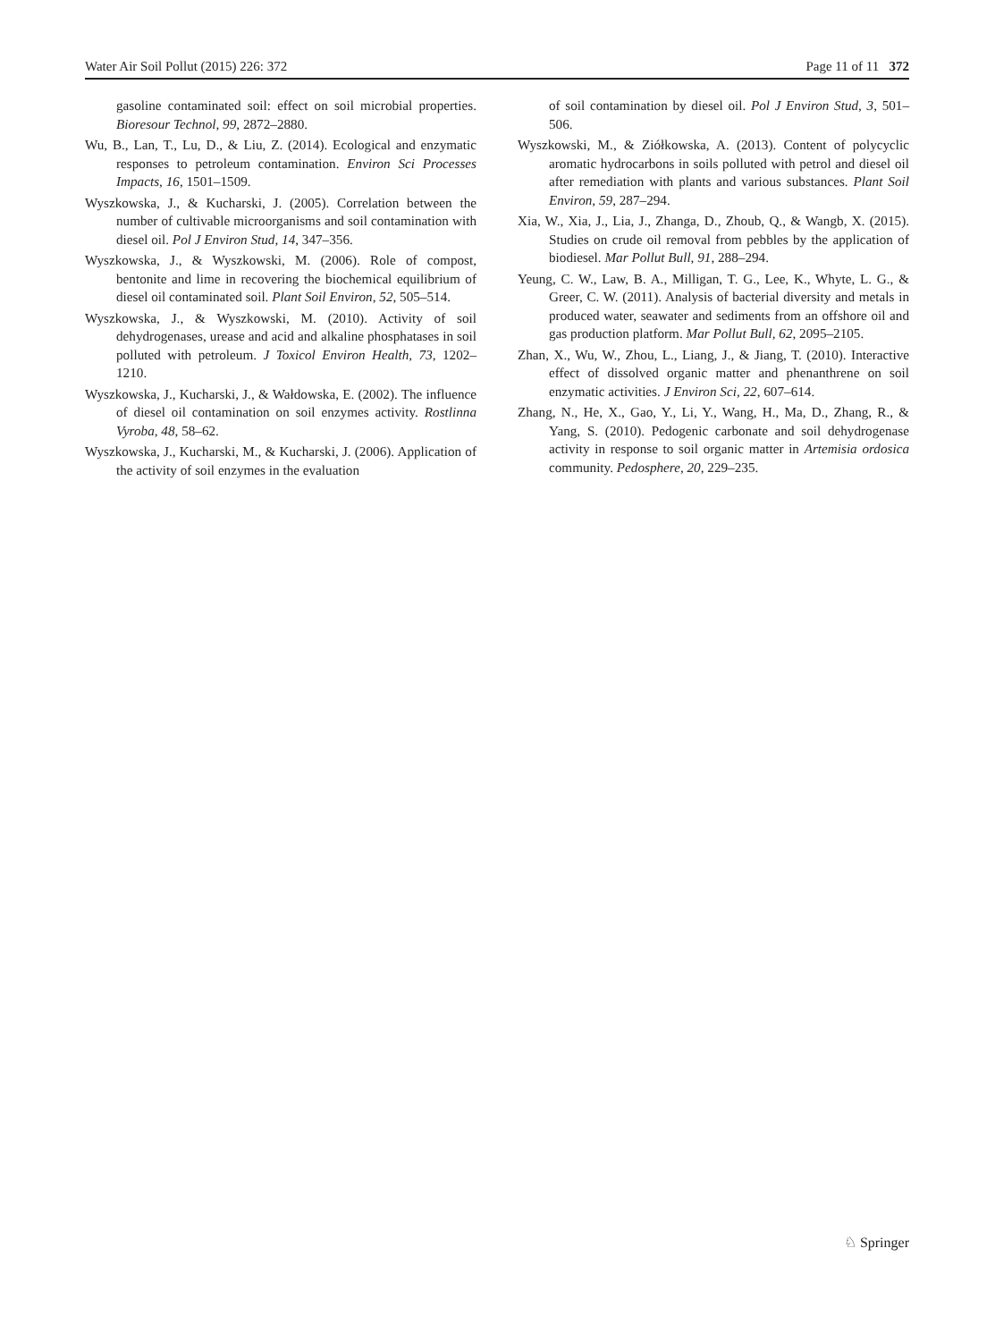Water Air Soil Pollut (2015) 226: 372 Page 11 of 11 372
gasoline contaminated soil: effect on soil microbial properties. Bioresour Technol, 99, 2872–2880.
Wu, B., Lan, T., Lu, D., & Liu, Z. (2014). Ecological and enzymatic responses to petroleum contamination. Environ Sci Processes Impacts, 16, 1501–1509.
Wyszkowska, J., & Kucharski, J. (2005). Correlation between the number of cultivable microorganisms and soil contamination with diesel oil. Pol J Environ Stud, 14, 347–356.
Wyszkowska, J., & Wyszkowski, M. (2006). Role of compost, bentonite and lime in recovering the biochemical equilibrium of diesel oil contaminated soil. Plant Soil Environ, 52, 505–514.
Wyszkowska, J., & Wyszkowski, M. (2010). Activity of soil dehydrogenases, urease and acid and alkaline phosphatases in soil polluted with petroleum. J Toxicol Environ Health, 73, 1202–1210.
Wyszkowska, J., Kucharski, J., & Wałdowska, E. (2002). The influence of diesel oil contamination on soil enzymes activity. Rostlinna Vyroba, 48, 58–62.
Wyszkowska, J., Kucharski, M., & Kucharski, J. (2006). Application of the activity of soil enzymes in the evaluation
of soil contamination by diesel oil. Pol J Environ Stud, 3, 501–506.
Wyszkowski, M., & Ziółkowska, A. (2013). Content of polycyclic aromatic hydrocarbons in soils polluted with petrol and diesel oil after remediation with plants and various substances. Plant Soil Environ, 59, 287–294.
Xia, W., Xia, J., Lia, J., Zhanga, D., Zhoub, Q., & Wangb, X. (2015). Studies on crude oil removal from pebbles by the application of biodiesel. Mar Pollut Bull, 91, 288–294.
Yeung, C. W., Law, B. A., Milligan, T. G., Lee, K., Whyte, L. G., & Greer, C. W. (2011). Analysis of bacterial diversity and metals in produced water, seawater and sediments from an offshore oil and gas production platform. Mar Pollut Bull, 62, 2095–2105.
Zhan, X., Wu, W., Zhou, L., Liang, J., & Jiang, T. (2010). Interactive effect of dissolved organic matter and phenanthrene on soil enzymatic activities. J Environ Sci, 22, 607–614.
Zhang, N., He, X., Gao, Y., Li, Y., Wang, H., Ma, D., Zhang, R., & Yang, S. (2010). Pedogenic carbonate and soil dehydrogenase activity in response to soil organic matter in Artemisia ordosica community. Pedosphere, 20, 229–235.
♘ Springer